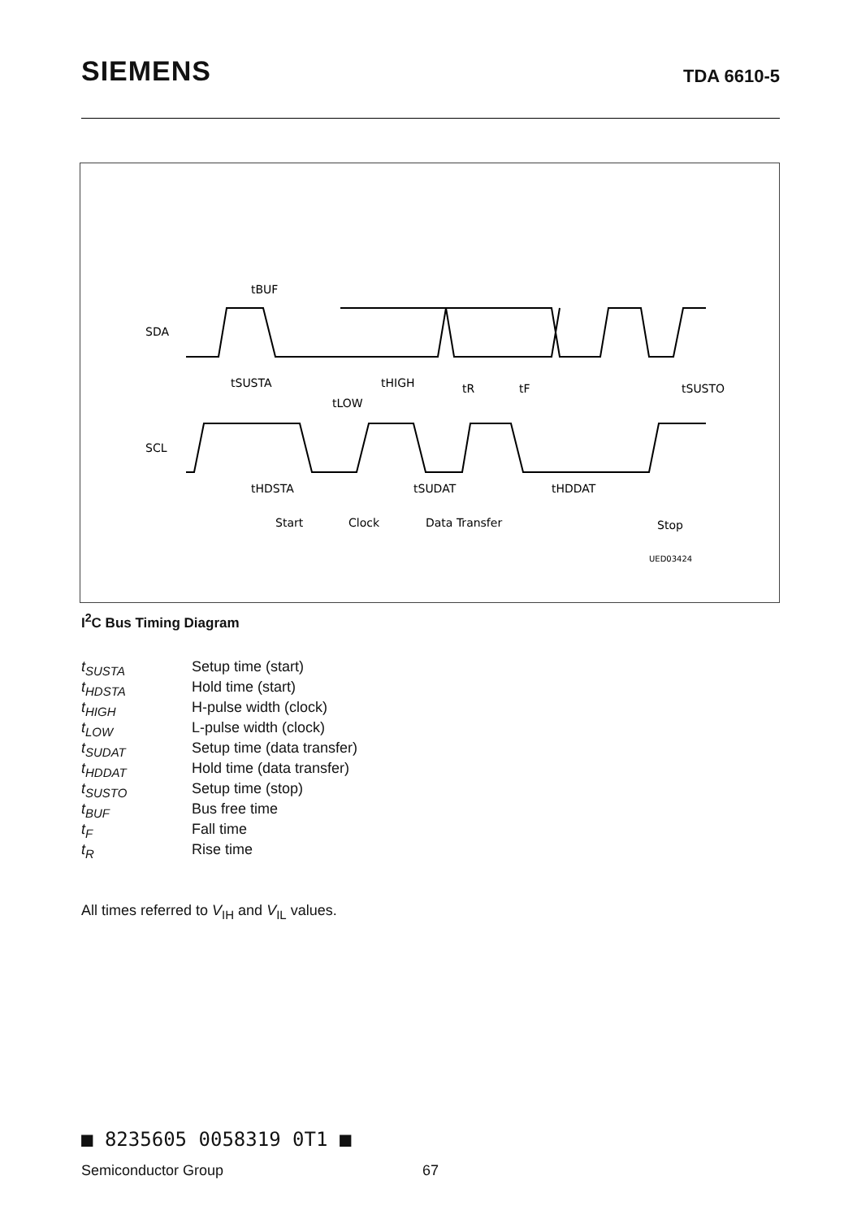SIEMENS TDA 6610-5
SDA
SCL
tBUF
tSUSTA
tHIGH
tLOW
tR
tF
tSUSTO
tHDSTA
tSUDAT
tHDDAT
Start
Clock
Data Transfer
Stop
UED03424
I<sup>2</sup>C Bus Timing Diagram
t<sub>SUSTA</sub> Setup time (start)
t<sub>HDSTA</sub> Hold time (start)
t<sub>HIGH</sub> H-pulse width (clock)
t<sub>LOW</sub> L-pulse width (clock)
t<sub>SUDAT</sub> Setup time (data transfer)
t<sub>HDDAT</sub> Hold time (data transfer)
t<sub>SUSTO</sub> Setup time (stop)
t<sub>BUF</sub> Bus free time
t<sub>F</sub> Fall time
t<sub>R</sub> Rise time
All times referred to V<sub>IH</sub> and V<sub>IL</sub> values.
■ 8235605 0058319 0T1 ■
Semiconductor Group 67